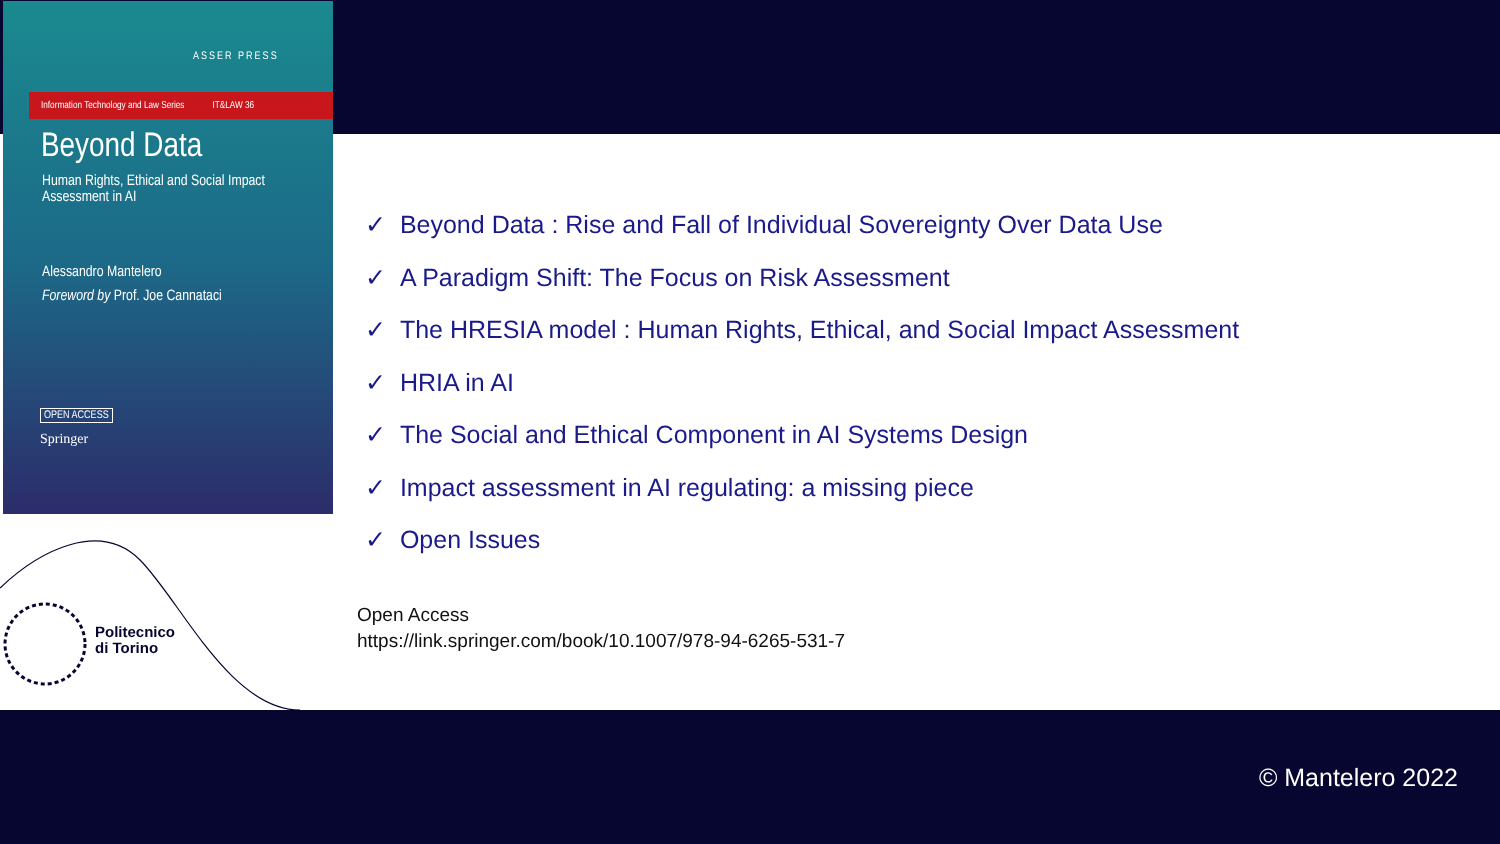ASSER PRESS
Information Technology and Law Series IT&LAW 36
Beyond Data
Human Rights, Ethical and Social Impact
Assessment in AI
Alessandro Mantelero
Foreword by Prof. Joe Cannataci
OPEN ACCESS
Springer
✓ Beyond Data : Rise and Fall of Individual Sovereignty Over Data Use
✓ A Paradigm Shift: The Focus on Risk Assessment
✓ The HRESIA model : Human Rights, Ethical, and Social Impact Assessment
✓ HRIA in AI
✓ The Social and Ethical Component in AI Systems Design
✓ Impact assessment in AI regulating: a missing piece
✓ Open Issues
Open Access
https://link.springer.com/book/10.1007/978-94-6265-531-7
Politecnico
di Torino
© Mantelero 2022